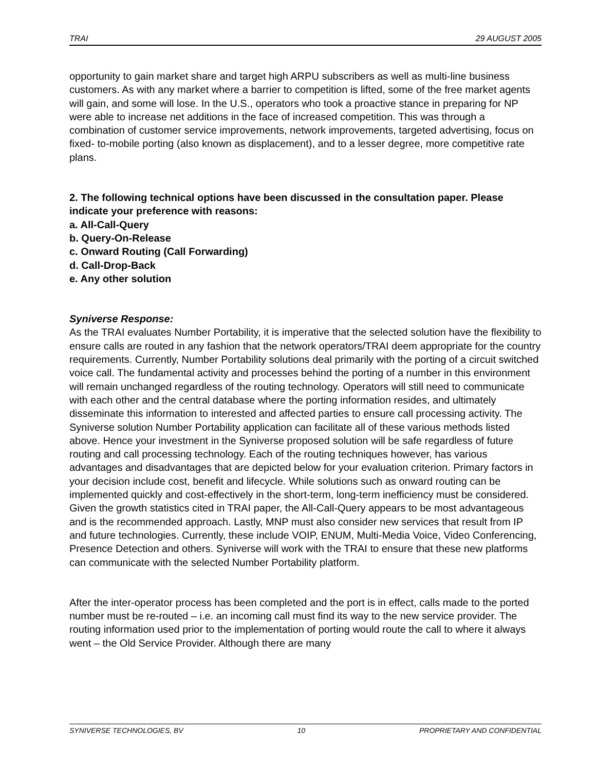TRAI 29 AUGUST 2005
opportunity to gain market share and target high ARPU subscribers as well as multi-line business customers. As with any market where a barrier to competition is lifted, some of the free market agents will gain, and some will lose. In the U.S., operators who took a proactive stance in preparing for NP were able to increase net additions in the face of increased competition. This was through a combination of customer service improvements, network improvements, targeted advertising, focus on fixed- to-mobile porting (also known as displacement), and to a lesser degree, more competitive rate plans.
2. The following technical options have been discussed in the consultation paper. Please indicate your preference with reasons:
a. All-Call-Query
b. Query-On-Release
c. Onward Routing (Call Forwarding)
d. Call-Drop-Back
e. Any other solution
Syniverse Response:
As the TRAI evaluates Number Portability, it is imperative that the selected solution have the flexibility to ensure calls are routed in any fashion that the network operators/TRAI deem appropriate for the country requirements. Currently, Number Portability solutions deal primarily with the porting of a circuit switched voice call. The fundamental activity and processes behind the porting of a number in this environment will remain unchanged regardless of the routing technology. Operators will still need to communicate with each other and the central database where the porting information resides, and ultimately disseminate this information to interested and affected parties to ensure call processing activity. The Syniverse solution Number Portability application can facilitate all of these various methods listed above. Hence your investment in the Syniverse proposed solution will be safe regardless of future routing and call processing technology. Each of the routing techniques however, has various advantages and disadvantages that are depicted below for your evaluation criterion. Primary factors in your decision include cost, benefit and lifecycle. While solutions such as onward routing can be implemented quickly and cost-effectively in the short-term, long-term inefficiency must be considered. Given the growth statistics cited in TRAI paper, the All-Call-Query appears to be most advantageous and is the recommended approach. Lastly, MNP must also consider new services that result from IP and future technologies. Currently, these include VOIP, ENUM, Multi-Media Voice, Video Conferencing, Presence Detection and others. Syniverse will work with the TRAI to ensure that these new platforms can communicate with the selected Number Portability platform.
After the inter-operator process has been completed and the port is in effect, calls made to the ported number must be re-routed – i.e. an incoming call must find its way to the new service provider. The routing information used prior to the implementation of porting would route the call to where it always went – the Old Service Provider. Although there are many
SYNIVERSE TECHNOLOGIES, BV 10 PROPRIETARY AND CONFIDENTIAL